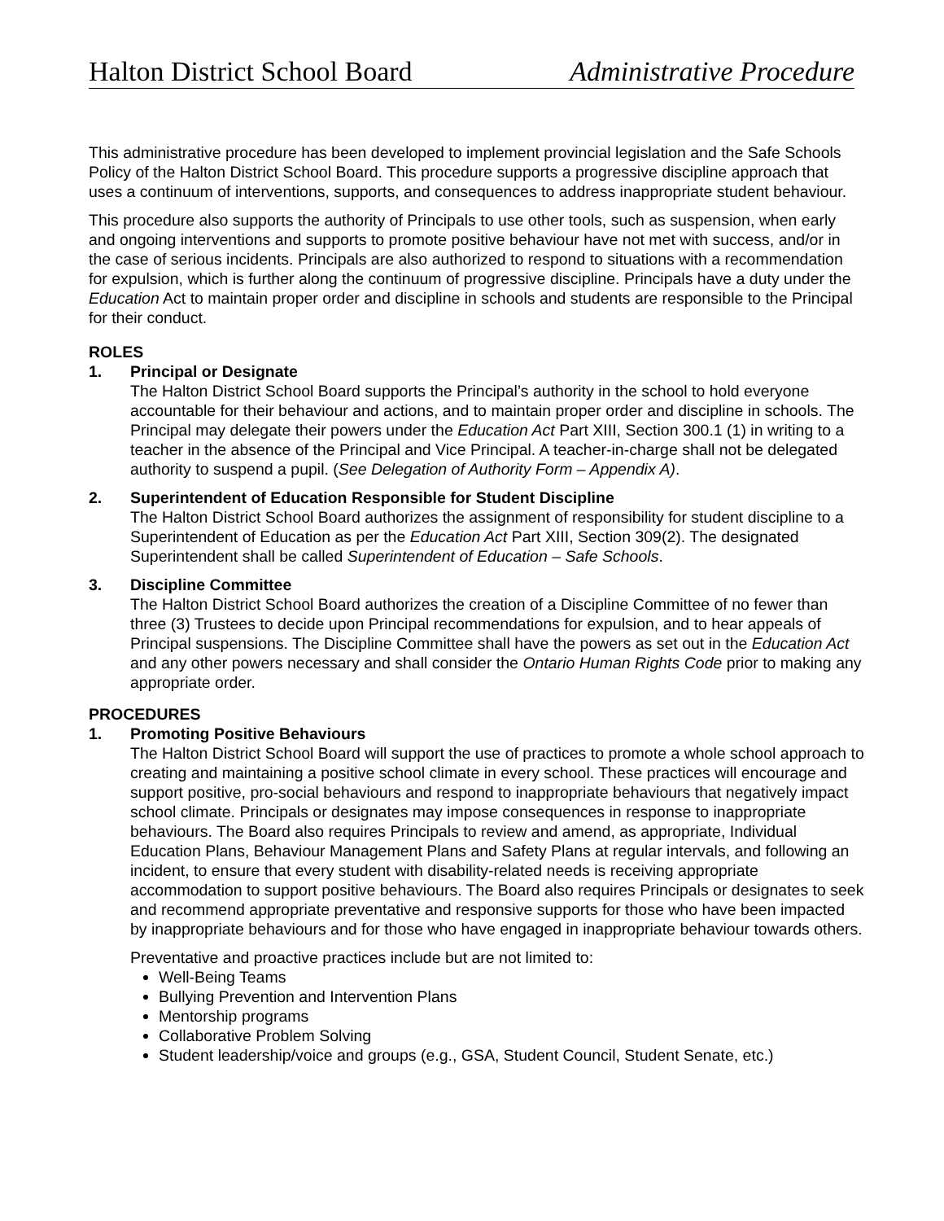Halton District School Board Administrative Procedure
This administrative procedure has been developed to implement provincial legislation and the Safe Schools Policy of the Halton District School Board. This procedure supports a progressive discipline approach that uses a continuum of interventions, supports, and consequences to address inappropriate student behaviour.
This procedure also supports the authority of Principals to use other tools, such as suspension, when early and ongoing interventions and supports to promote positive behaviour have not met with success, and/or in the case of serious incidents. Principals are also authorized to respond to situations with a recommendation for expulsion, which is further along the continuum of progressive discipline. Principals have a duty under the Education Act to maintain proper order and discipline in schools and students are responsible to the Principal for their conduct.
ROLES
1. Principal or Designate
The Halton District School Board supports the Principal’s authority in the school to hold everyone accountable for their behaviour and actions, and to maintain proper order and discipline in schools. The Principal may delegate their powers under the Education Act Part XIII, Section 300.1 (1) in writing to a teacher in the absence of the Principal and Vice Principal. A teacher-in-charge shall not be delegated authority to suspend a pupil. (See Delegation of Authority Form – Appendix A).
2. Superintendent of Education Responsible for Student Discipline
The Halton District School Board authorizes the assignment of responsibility for student discipline to a Superintendent of Education as per the Education Act Part XIII, Section 309(2). The designated Superintendent shall be called Superintendent of Education – Safe Schools.
3. Discipline Committee
The Halton District School Board authorizes the creation of a Discipline Committee of no fewer than three (3) Trustees to decide upon Principal recommendations for expulsion, and to hear appeals of Principal suspensions. The Discipline Committee shall have the powers as set out in the Education Act and any other powers necessary and shall consider the Ontario Human Rights Code prior to making any appropriate order.
PROCEDURES
1. Promoting Positive Behaviours
The Halton District School Board will support the use of practices to promote a whole school approach to creating and maintaining a positive school climate in every school. These practices will encourage and support positive, pro-social behaviours and respond to inappropriate behaviours that negatively impact school climate. Principals or designates may impose consequences in response to inappropriate behaviours. The Board also requires Principals to review and amend, as appropriate, Individual Education Plans, Behaviour Management Plans and Safety Plans at regular intervals, and following an incident, to ensure that every student with disability-related needs is receiving appropriate accommodation to support positive behaviours. The Board also requires Principals or designates to seek and recommend appropriate preventative and responsive supports for those who have been impacted by inappropriate behaviours and for those who have engaged in inappropriate behaviour towards others.
Preventative and proactive practices include but are not limited to:
Well-Being Teams
Bullying Prevention and Intervention Plans
Mentorship programs
Collaborative Problem Solving
Student leadership/voice and groups (e.g., GSA, Student Council, Student Senate, etc.)